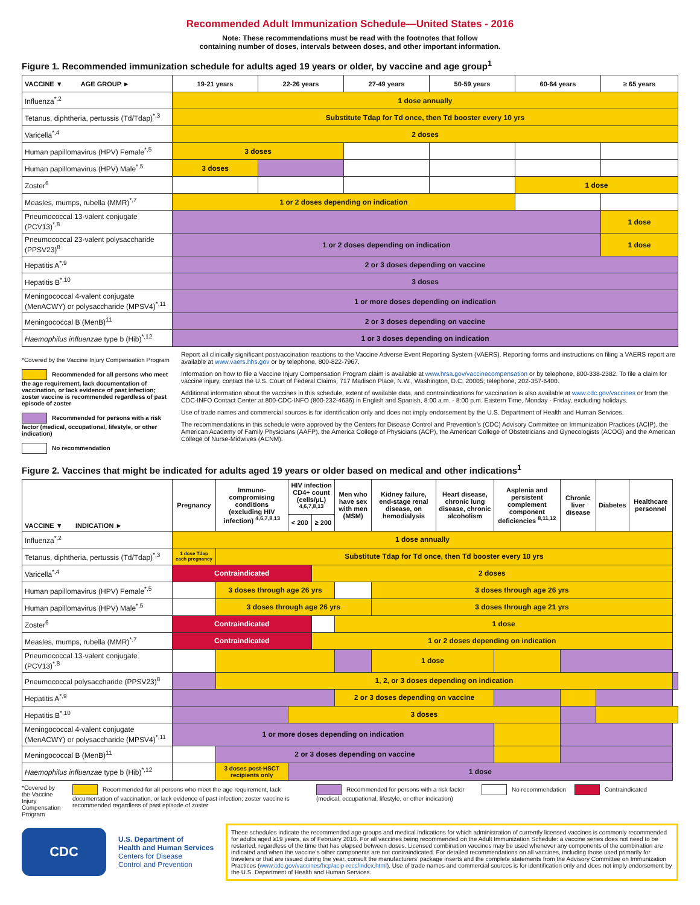Recommended Adult Immunization Schedule—United States - 2016
Note: These recommendations must be read with the footnotes that follow
containing number of doses, intervals between doses, and other important information.
Figure 1. Recommended immunization schedule for adults aged 19 years or older, by vaccine and age group<sup>1</sup>
| VACCINE ▼ AGE GROUP ► | 19-21 years | 22-26 years | 27-49 years | 50-59 years | 60-64 years | ≥ 65 years |
| --- | --- | --- | --- | --- | --- | --- |
| Influenza<sup>*,2</sup> | 1 dose annually | | | | | |
| Tetanus, diphtheria, pertussis (Td/Tdap)<sup>*,3</sup> | Substitute Tdap for Td once, then Td booster every 10 yrs | | | | | |
| Varicella<sup>*,4</sup> | 2 doses | | | | | |
| Human papillomavirus (HPV) Female<sup>*,5</sup> | 3 doses | | | | | |
| Human papillomavirus (HPV) Male<sup>*,5</sup> | 3 doses | | | | | |
| Zoster<sup>6</sup> | | | | | 1 dose | |
| Measles, mumps, rubella (MMR)<sup>*,7</sup> | 1 or 2 doses depending on indication | | | | | |
| Pneumococcal 13-valent conjugate (PCV13)<sup>*,8</sup> | | | | | | 1 dose |
| Pneumococcal 23-valent polysaccharide (PPSV23)<sup>8</sup> | 1 or 2 doses depending on indication | | | | | 1 dose |
| Hepatitis A<sup>*,9</sup> | 2 or 3 doses depending on vaccine | | | | | |
| Hepatitis B<sup>*,10</sup> | 3 doses | | | | | |
| Meningococcal 4-valent conjugate (MenACWY) or polysaccharide (MPSV4)<sup>*,11</sup> | 1 or more doses depending on indication | | | | | |
| Meningococcal B (MenB)<sup>11</sup> | 2 or 3 doses depending on vaccine | | | | | |
| Haemophilus influenzae type b (Hib)<sup>*,12</sup> | 1 or 3 doses depending on indication | | | | | |
*Covered by the Vaccine Injury Compensation Program
Recommended for all persons who meet the age requirement, lack documentation of vaccination, or lack evidence of past infection; zoster vaccine is recommended regardless of past episode of zoster
Recommended for persons with a risk factor (medical, occupational, lifestyle, or other indication)
No recommendation
Report all clinically significant postvaccination reactions to the Vaccine Adverse Event Reporting System (VAERS). Reporting forms and instructions on filing a VAERS report are available at www.vaers.hhs.gov or by telephone, 800-822-7967.
Information on how to file a Vaccine Injury Compensation Program claim is available at www.hrsa.gov/vaccinecompensation or by telephone, 800-338-2382. To file a claim for vaccine injury, contact the U.S. Court of Federal Claims, 717 Madison Place, N.W., Washington, D.C. 20005; telephone, 202-357-6400.
Additional information about the vaccines in this schedule, extent of available data, and contraindications for vaccination is also available at www.cdc.gov/vaccines or from the CDC-INFO Contact Center at 800-CDC-INFO (800-232-4636) in English and Spanish, 8:00 a.m. - 8:00 p.m. Eastern Time, Monday - Friday, excluding holidays.
Use of trade names and commercial sources is for identification only and does not imply endorsement by the U.S. Department of Health and Human Services.
The recommendations in this schedule were approved by the Centers for Disease Control and Prevention’s (CDC) Advisory Committee on Immunization Practices (ACIP), the American Academy of Family Physicians (AAFP), the America College of Physicians (ACP), the American College of Obstetricians and Gynecologists (ACOG) and the American College of Nurse-Midwives (ACNM).
Figure 2. Vaccines that might be indicated for adults aged 19 years or older based on medical and other indications<sup>1</sup>
| VACCINE ▼ INDICATION ► | Pregnancy | Immuno-compromising conditions (excluding HIV infection) <sup>4,6,7,8,13</sup> | HIV infection CD4+ count (cells/μL) <sup>4,6,7,8,13</sup> | | Men who have sex with men (MSM) | Kidney failure, end-stage renal disease, on hemodialysis | Heart disease, chronic lung disease, chronic alcoholism | Asplenia and persistent complement component deficiencies <sup>8,11,12</sup> | Chronic liver disease | Diabetes | Healthcare personnel | |
| --- | --- | --- | --- | --- | --- | --- | --- | --- | --- | --- | --- | --- |
| | | | < 200 | ≥ 200 | | | | | | | | |
| Influenza<sup>*,2</sup> | 1 dose annually | | | | | | | | | | | |
| Tetanus, diphtheria, pertussis (Td/Tdap)<sup>*,3</sup> | 1 dose Tdap each pregnancy | Substitute Tdap for Td once, then Td booster every 10 yrs | | | | | | | | | | |
| Varicella<sup>*,4</sup> | Contraindicated | | | 2 doses | | | | | | | | |
| Human papillomavirus (HPV) Female<sup>*,5</sup> | | 3 doses through age 26 yrs | | | | 3 doses through age 26 yrs | | | | | | |
| Human papillomavirus (HPV) Male<sup>*,5</sup> | | 3 doses through age 26 yrs | | | | 3 doses through age 21 yrs | | | | | | |
| Zoster<sup>6</sup> | Contraindicated | | | | 1 dose | | | | | | | |
| Measles, mumps, rubella (MMR)<sup>*,7</sup> | Contraindicated | | | 1 or 2 doses depending on indication | | | | | | | | |
| Pneumococcal 13-valent conjugate (PCV13)<sup>*,8</sup> | | | | | | 1 dose | | | | | | |
| Pneumococcal polysaccharide (PPSV23)<sup>8</sup> | | 1, 2, or 3 doses depending on indication | | | | | | | | | | |
| Hepatitis A<sup>*,9</sup> | | | | | 2 or 3 doses depending on vaccine | | | | | | | |
| Hepatitis B<sup>*,10</sup> | | | 3 doses | | | | | | | | | |
| Meningococcal 4-valent conjugate (MenACWY) or polysaccharide (MPSV4)<sup>*,11</sup> | 1 or more doses depending on indication | | | | | | | | | | | |
| Meningococcal B (MenB)<sup>11</sup> | | 2 or 3 doses depending on vaccine | | | | | | | | | | |
| Haemophilus influenzae type b (Hib)<sup>*,12</sup> | | 3 doses post-HSCT recipients only | 1 dose | | | | | | | | | |
*Covered by the Vaccine Injury Compensation Program
Recommended for all persons who meet the age requirement, lack documentation of vaccination, or lack evidence of past infection; zoster vaccine is recommended regardless of past episode of zoster
Recommended for persons with a risk factor (medical, occupational, lifestyle, or other indication)
No recommendation Contraindicated
CDC
U.S. Department of
Health and Human Services
Centers for Disease
Control and Prevention
These schedules indicate the recommended age groups and medical indications for which administration of currently licensed vaccines is commonly recommended for adults aged ≥19 years, as of February 2016. For all vaccines being recommended on the Adult Immunization Schedule: a vaccine series does not need to be restarted, regardless of the time that has elapsed between doses. Licensed combination vaccines may be used whenever any components of the combination are indicated and when the vaccine’s other components are not contraindicated. For detailed recommendations on all vaccines, including those used primarily for travelers or that are issued during the year, consult the manufacturers’ package inserts and the complete statements from the Advisory Committee on Immunization Practices (www.cdc.gov/vaccines/hcp/acip-recs/index.html). Use of trade names and commercial sources is for identification only and does not imply endorsement by the U.S. Department of Health and Human Services.